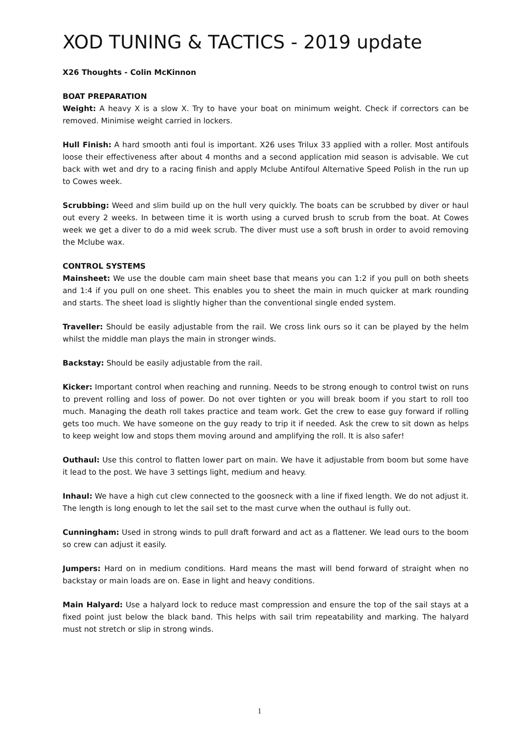XOD TUNING & TACTICS - 2019 update
X26 Thoughts - Colin McKinnon
BOAT PREPARATION
Weight: A heavy X is a slow X. Try to have your boat on minimum weight. Check if correctors can be removed. Minimise weight carried in lockers.
Hull Finish: A hard smooth anti foul is important. X26 uses Trilux 33 applied with a roller. Most antifouls loose their effectiveness after about 4 months and a second application mid season is advisable. We cut back with wet and dry to a racing finish and apply Mclube Antifoul Alternative Speed Polish in the run up to Cowes week.
Scrubbing: Weed and slim build up on the hull very quickly. The boats can be scrubbed by diver or haul out every 2 weeks. In between time it is worth using a curved brush to scrub from the boat. At Cowes week we get a diver to do a mid week scrub. The diver must use a soft brush in order to avoid removing the Mclube wax.
CONTROL SYSTEMS
Mainsheet: We use the double cam main sheet base that means you can 1:2 if you pull on both sheets and 1:4 if you pull on one sheet. This enables you to sheet the main in much quicker at mark rounding and starts. The sheet load is slightly higher than the conventional single ended system.
Traveller: Should be easily adjustable from the rail. We cross link ours so it can be played by the helm whilst the middle man plays the main in stronger winds.
Backstay: Should be easily adjustable from the rail.
Kicker: Important control when reaching and running. Needs to be strong enough to control twist on runs to prevent rolling and loss of power. Do not over tighten or you will break boom if you start to roll too much. Managing the death roll takes practice and team work. Get the crew to ease guy forward if rolling gets too much. We have someone on the guy ready to trip it if needed. Ask the crew to sit down as helps to keep weight low and stops them moving around and amplifying the roll. It is also safer!
Outhaul: Use this control to flatten lower part on main. We have it adjustable from boom but some have it lead to the post. We have 3 settings light, medium and heavy.
Inhaul: We have a high cut clew connected to the goosneck with a line if fixed length. We do not adjust it. The length is long enough to let the sail set to the mast curve when the outhaul is fully out.
Cunningham: Used in strong winds to pull draft forward and act as a flattener. We lead ours to the boom so crew can adjust it easily.
Jumpers: Hard on in medium conditions. Hard means the mast will bend forward of straight when no backstay or main loads are on. Ease in light and heavy conditions.
Main Halyard: Use a halyard lock to reduce mast compression and ensure the top of the sail stays at a fixed point just below the black band. This helps with sail trim repeatability and marking. The halyard must not stretch or slip in strong winds.
1